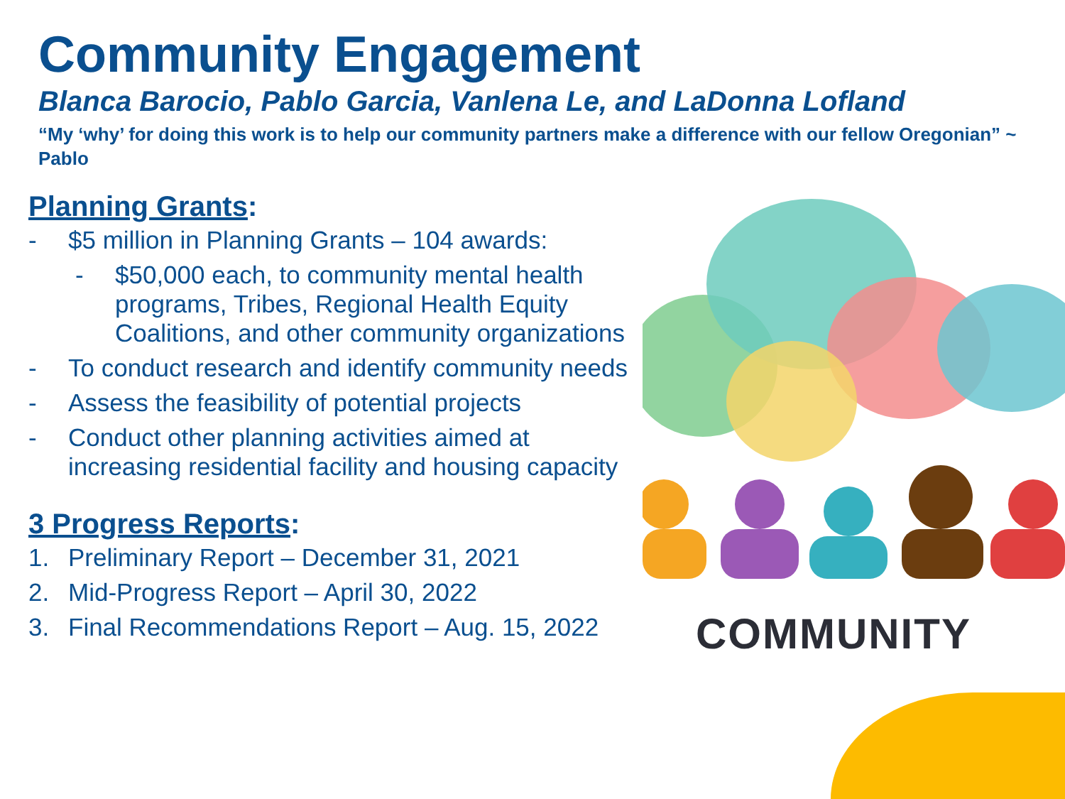Community Engagement
Blanca Barocio, Pablo Garcia, Vanlena Le, and LaDonna Lofland
“My ‘why’ for doing this work is to help our community partners make a difference with our fellow Oregonian” ~ Pablo
Planning Grants:
- $5 million in Planning Grants – 104 awards:
- $50,000 each, to community mental health programs, Tribes, Regional Health Equity Coalitions, and other community organizations
- To conduct research and identify community needs
- Assess the feasibility of potential projects
- Conduct other planning activities aimed at increasing residential facility and housing capacity
3 Progress Reports:
1. Preliminary Report – December 31, 2021
2. Mid-Progress Report – April 30, 2022
3. Final Recommendations Report – Aug. 15, 2022
COMMUNITY